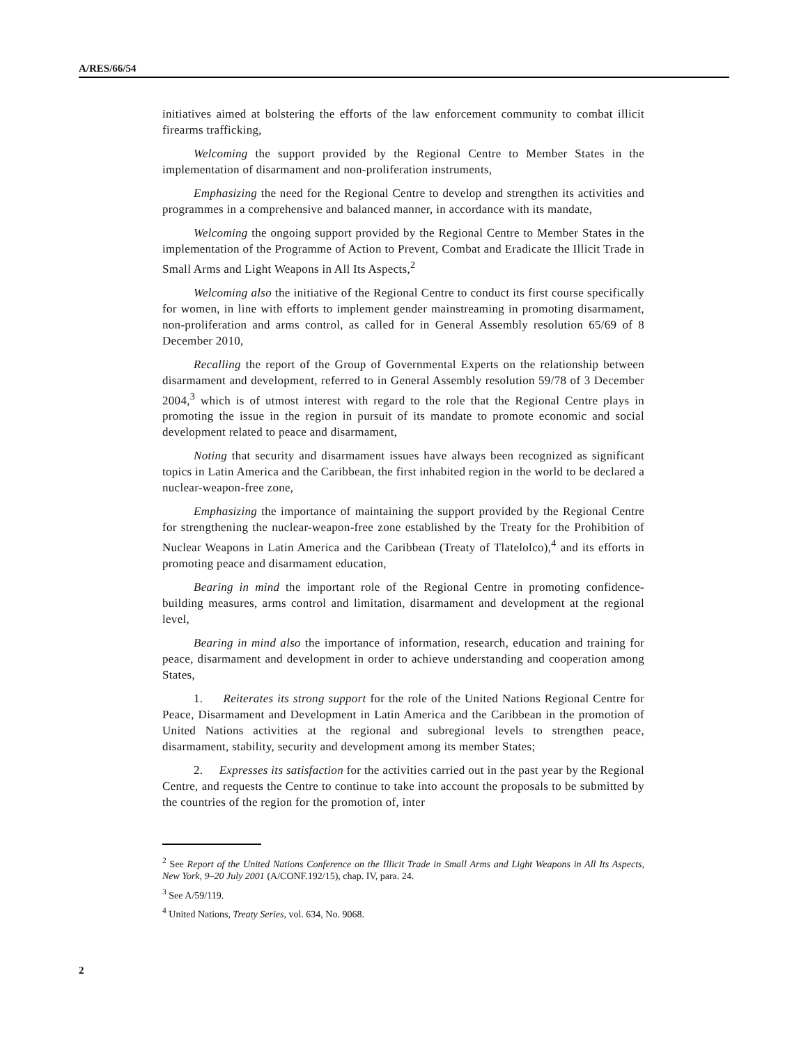A/RES/66/54
initiatives aimed at bolstering the efforts of the law enforcement community to combat illicit firearms trafficking,
Welcoming the support provided by the Regional Centre to Member States in the implementation of disarmament and non-proliferation instruments,
Emphasizing the need for the Regional Centre to develop and strengthen its activities and programmes in a comprehensive and balanced manner, in accordance with its mandate,
Welcoming the ongoing support provided by the Regional Centre to Member States in the implementation of the Programme of Action to Prevent, Combat and Eradicate the Illicit Trade in Small Arms and Light Weapons in All Its Aspects,<sup>2</sup>
Welcoming also the initiative of the Regional Centre to conduct its first course specifically for women, in line with efforts to implement gender mainstreaming in promoting disarmament, non-proliferation and arms control, as called for in General Assembly resolution 65/69 of 8 December 2010,
Recalling the report of the Group of Governmental Experts on the relationship between disarmament and development, referred to in General Assembly resolution 59/78 of 3 December 2004,<sup>3</sup> which is of utmost interest with regard to the role that the Regional Centre plays in promoting the issue in the region in pursuit of its mandate to promote economic and social development related to peace and disarmament,
Noting that security and disarmament issues have always been recognized as significant topics in Latin America and the Caribbean, the first inhabited region in the world to be declared a nuclear-weapon-free zone,
Emphasizing the importance of maintaining the support provided by the Regional Centre for strengthening the nuclear-weapon-free zone established by the Treaty for the Prohibition of Nuclear Weapons in Latin America and the Caribbean (Treaty of Tlatelolco),<sup>4</sup> and its efforts in promoting peace and disarmament education,
Bearing in mind the important role of the Regional Centre in promoting confidence-building measures, arms control and limitation, disarmament and development at the regional level,
Bearing in mind also the importance of information, research, education and training for peace, disarmament and development in order to achieve understanding and cooperation among States,
1. Reiterates its strong support for the role of the United Nations Regional Centre for Peace, Disarmament and Development in Latin America and the Caribbean in the promotion of United Nations activities at the regional and subregional levels to strengthen peace, disarmament, stability, security and development among its member States;
2. Expresses its satisfaction for the activities carried out in the past year by the Regional Centre, and requests the Centre to continue to take into account the proposals to be submitted by the countries of the region for the promotion of, inter
<sup>2</sup> See Report of the United Nations Conference on the Illicit Trade in Small Arms and Light Weapons in All Its Aspects, New York, 9–20 July 2001 (A/CONF.192/15), chap. IV, para. 24.
<sup>3</sup> See A/59/119.
<sup>4</sup> United Nations, Treaty Series, vol. 634, No. 9068.
2